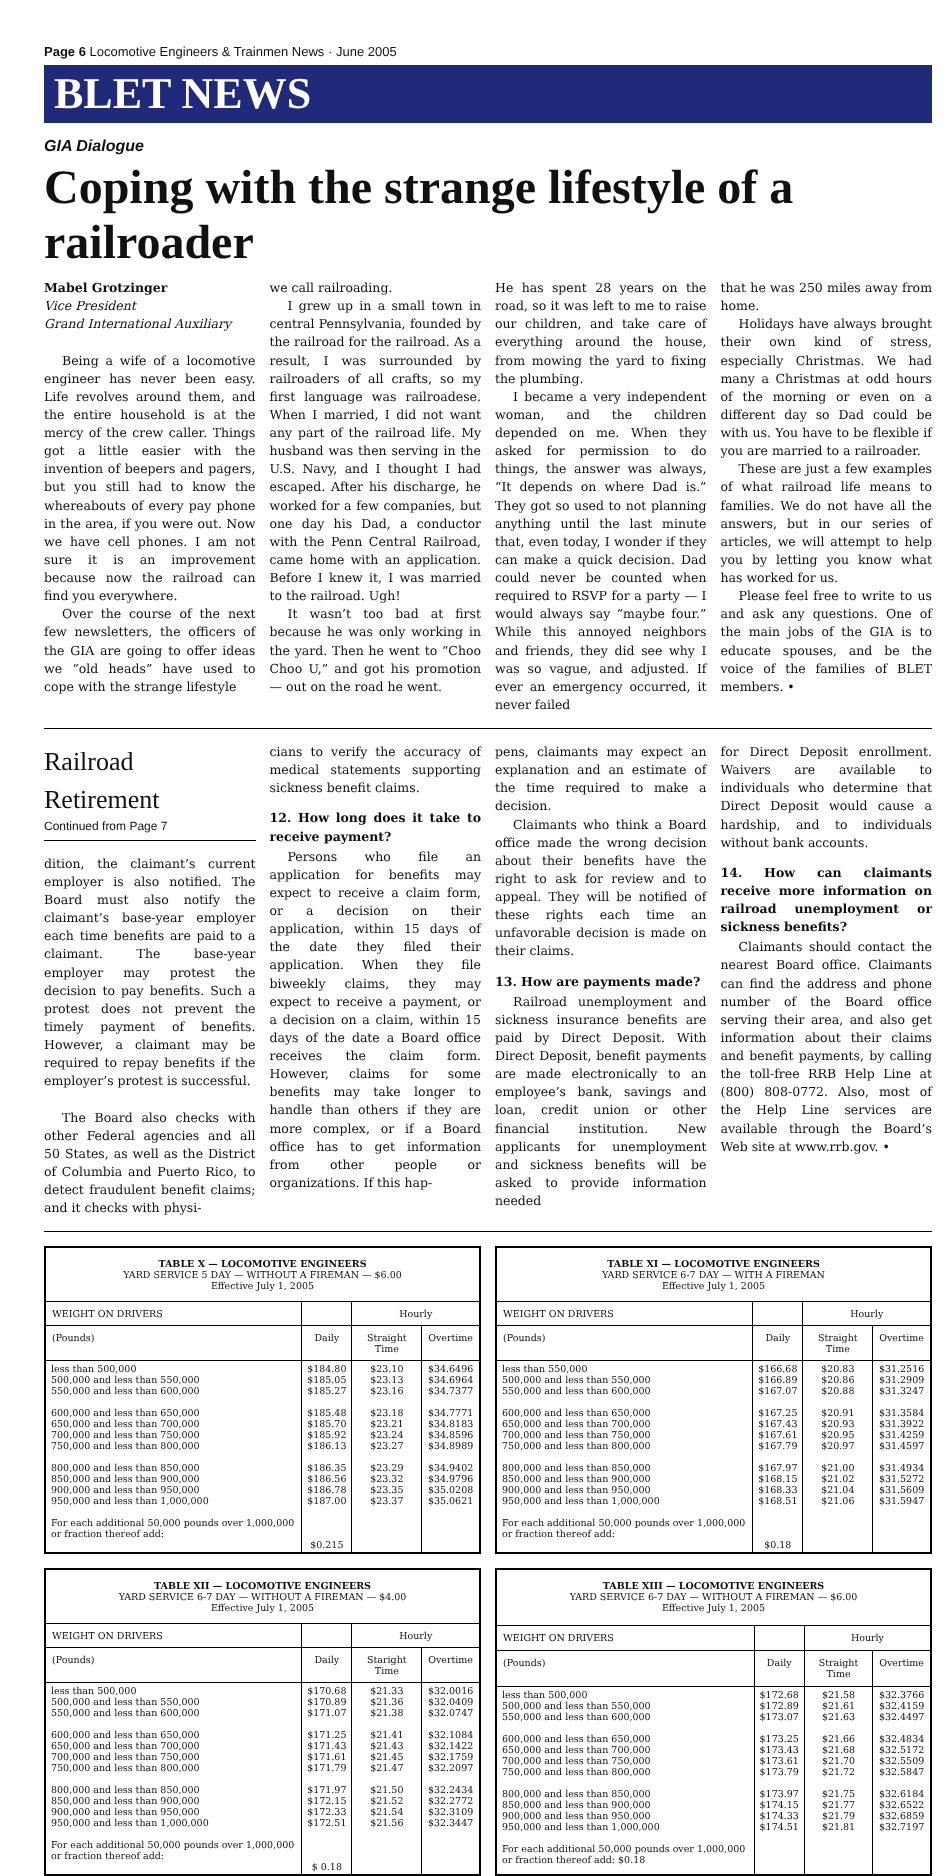Page 6 Locomotive Engineers & Trainmen News · June 2005
BLET NEWS
GIA Dialogue
Coping with the strange lifestyle of a railroader
Mabel Grotzinger
Vice President
Grand International Auxiliary
Being a wife of a locomotive engineer has never been easy. Life revolves around them, and the entire household is at the mercy of the crew caller. Things got a little easier with the invention of beepers and pagers, but you still had to know the whereabouts of every pay phone in the area, if you were out. Now we have cell phones. I am not sure it is an improvement because now the railroad can find you everywhere.
Over the course of the next few newsletters, the officers of the GIA are going to offer ideas we “old heads” have used to cope with the strange lifestyle
we call railroading.
I grew up in a small town in central Pennsylvania, founded by the railroad for the railroad. As a result, I was surrounded by railroaders of all crafts, so my first language was railroadese. When I married, I did not want any part of the railroad life. My husband was then serving in the U.S. Navy, and I thought I had escaped. After his discharge, he worked for a few companies, but one day his Dad, a conductor with the Penn Central Railroad, came home with an application. Before I knew it, I was married to the railroad. Ugh!
It wasn’t too bad at first because he was only working in the yard. Then he went to “Choo Choo U,” and got his promotion — out on the road he went.
He has spent 28 years on the road, so it was left to me to raise our children, and take care of everything around the house, from mowing the yard to fixing the plumbing.
I became a very independent woman, and the children depended on me. When they asked for permission to do things, the answer was always, “It depends on where Dad is.” They got so used to not planning anything until the last minute that, even today, I wonder if they can make a quick decision. Dad could never be counted when required to RSVP for a party — I would always say “maybe four.” While this annoyed neighbors and friends, they did see why I was so vague, and adjusted. If ever an emergency occurred, it never failed
that he was 250 miles away from home.
Holidays have always brought their own kind of stress, especially Christmas. We had many a Christmas at odd hours of the morning or even on a different day so Dad could be with us. You have to be flexible if you are married to a railroader.
These are just a few examples of what railroad life means to families. We do not have all the answers, but in our series of articles, we will attempt to help you by letting you know what has worked for us.
Please feel free to write to us and ask any questions. One of the main jobs of the GIA is to educate spouses, and be the voice of the families of BLET members. •
Railroad Retirement
Continued from Page 7
dition, the claimant’s current employer is also notified. The Board must also notify the claimant’s base-year employer each time benefits are paid to a claimant. The base-year employer may protest the decision to pay benefits. Such a protest does not prevent the timely payment of benefits. However, a claimant may be required to repay benefits if the employer’s protest is successful.
The Board also checks with other Federal agencies and all 50 States, as well as the District of Columbia and Puerto Rico, to detect fraudulent benefit claims; and it checks with physi-
cians to verify the accuracy of medical statements supporting sickness benefit claims.
12. How long does it take to receive payment?
Persons who file an application for benefits may expect to receive a claim form, or a decision on their application, within 15 days of the date they filed their application. When they file biweekly claims, they may expect to receive a payment, or a decision on a claim, within 15 days of the date a Board office receives the claim form. However, claims for some benefits may take longer to handle than others if they are more complex, or if a Board office has to get information from other people or organizations. If this hap-
pens, claimants may expect an explanation and an estimate of the time required to make a decision.
Claimants who think a Board office made the wrong decision about their benefits have the right to ask for review and to appeal. They will be notified of these rights each time an unfavorable decision is made on their claims.
13. How are payments made?
Railroad unemployment and sickness insurance benefits are paid by Direct Deposit. With Direct Deposit, benefit payments are made electronically to an employee’s bank, savings and loan, credit union or other financial institution. New applicants for unemployment and sickness benefits will be asked to provide information needed
for Direct Deposit enrollment. Waivers are available to individuals who determine that Direct Deposit would cause a hardship, and to individuals without bank accounts.
14. How can claimants receive more information on railroad unemployment or sickness benefits?
Claimants should contact the nearest Board office. Claimants can find the address and phone number of the Board office serving their area, and also get information about their claims and benefit payments, by calling the toll-free RRB Help Line at (800) 808-0772. Also, most of the Help Line services are available through the Board’s Web site at www.rrb.gov. •
| TABLE X — LOCOMOTIVE ENGINEERS YARD SERVICE 5 DAY — WITHOUT A FIREMAN — $6.00 Effective July 1, 2005 | | | |
| --- | --- | --- | --- |
| WEIGHT ON DRIVERS | | Hourly | |
| (Pounds) | Daily | Straight Time | Overtime |
| less than 500,000 500,000 and less than 550,000 550,000 and less than 600,000 600,000 and less than 650,000 650,000 and less than 700,000 700,000 and less than 750,000 750,000 and less than 800,000 800,000 and less than 850,000 850,000 and less than 900,000 900,000 and less than 950,000 950,000 and less than 1,000,000 For each additional 50,000 pounds over 1,000,000 or fraction thereof add: | $184.80 $185.05 $185.27 $185.48 $185.70 $185.92 $186.13 $186.35 $186.56 $186.78 $187.00 $0.215 | $23.10 $23.13 $23.16 $23.18 $23.21 $23.24 $23.27 $23.29 $23.32 $23.35 $23.37 | $34.6496 $34.6964 $34.7377 $34.7771 $34.8183 $34.8596 $34.8989 $34.9402 $34.9796 $35.0208 $35.0621 |
| TABLE XI — LOCOMOTIVE ENGINEERS YARD SERVICE 6-7 DAY — WITH A FIREMAN Effective July 1, 2005 | | | |
| --- | --- | --- | --- |
| WEIGHT ON DRIVERS | | Hourly | |
| (Pounds) | Daily | Straight Time | Overtime |
| less than 550,000 500,000 and less than 550,000 550,000 and less than 600,000 600,000 and less than 650,000 650,000 and less than 700,000 700,000 and less than 750,000 750,000 and less than 800,000 800,000 and less than 850,000 850,000 and less than 900,000 900,000 and less than 950,000 950,000 and less than 1,000,000 For each additional 50,000 pounds over 1,000,000 or fraction thereof add: | $166.68 $166.89 $167.07 $167.25 $167.43 $167.61 $167.79 $167.97 $168.15 $168.33 $168.51 $0.18 | $20.83 $20.86 $20.88 $20.91 $20.93 $20.95 $20.97 $21.00 $21.02 $21.04 $21.06 | $31.2516 $31.2909 $31.3247 $31.3584 $31.3922 $31.4259 $31.4597 $31.4934 $31.5272 $31.5609 $31.5947 |
| TABLE XII — LOCOMOTIVE ENGINEERS YARD SERVICE 6-7 DAY — WITHOUT A FIREMAN — $4.00 Effective July 1, 2005 | | | |
| --- | --- | --- | --- |
| WEIGHT ON DRIVERS | | Hourly | |
| (Pounds) | Daily | Staright Time | Overtime |
| less than 500,000 500,000 and less than 550,000 550,000 and less than 600,000 600,000 and less than 650,000 650,000 and less than 700,000 700,000 and less than 750,000 750,000 and less than 800,000 800,000 and less than 850,000 850,000 and less than 900,000 900,000 and less than 950,000 950,000 and less than 1,000,000 For each additional 50,000 pounds over 1,000,000 or fraction thereof add: | $170.68 $170.89 $171.07 $171.25 $171.43 $171.61 $171.79 $171.97 $172.15 $172.33 $172.51 $ 0.18 | $21.33 $21.36 $21.38 $21.41 $21.43 $21.45 $21.47 $21.50 $21.52 $21.54 $21.56 | $32.0016 $32.0409 $32.0747 $32.1084 $32.1422 $32.1759 $32.2097 $32.2434 $32.2772 $32.3109 $32.3447 |
| TABLE XIII — LOCOMOTIVE ENGINEERS YARD SERVICE 6-7 DAY — WITHOUT A FIREMAN — $6.00 Effective July 1, 2005 | | | |
| --- | --- | --- | --- |
| WEIGHT ON DRIVERS | | Hourly | |
| (Pounds) | Daily | Straight Time | Overtime |
| less than 500,000 500,000 and less than 550,000 550,000 and less than 600,000 600,000 and less than 650,000 650,000 and less than 700,000 700,000 and less than 750,000 750,000 and less than 800,000 800,000 and less than 850,000 850,000 and less than 900,000 900,000 and less than 950,000 950,000 and less than 1,000,000 For each additional 50,000 pounds over 1,000,000 or fraction thereof add: $0.18 | $172.68 $172.89 $173.07 $173.25 $173.43 $173.61 $173.79 $173.97 $174.15 $174.33 $174.51 | $21.58 $21.61 $21.63 $21.66 $21.68 $21.70 $21.72 $21.75 $21.77 $21.79 $21.81 | $32.3766 $32.4159 $32.4497 $32.4834 $32.5172 $32.5509 $32.5847 $32.6184 $32.6522 $32.6859 $32.7197 |